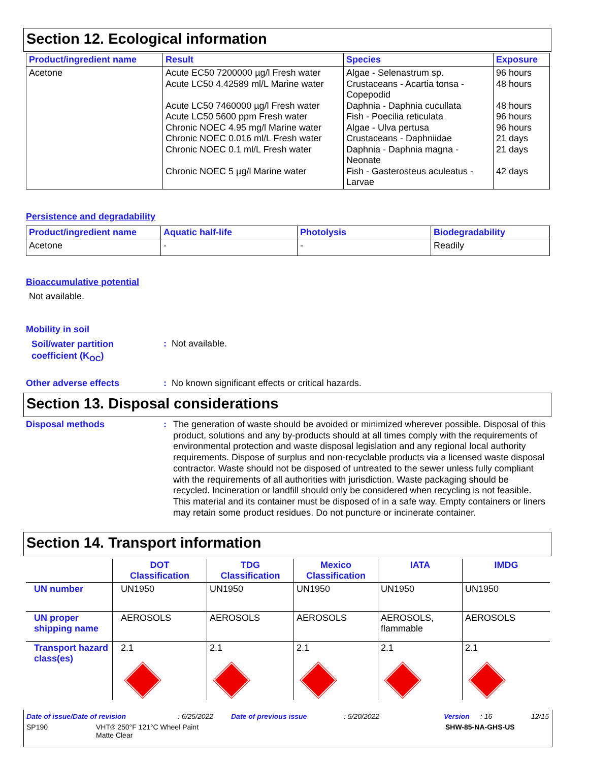Section 12. Ecological information
| Product/ingredient name | Result | Species | Exposure |
| --- | --- | --- | --- |
| Acetone | Acute EC50 7200000 µg/l Fresh water Acute LC50 4.42589 ml/L Marine water Acute LC50 7460000 µg/l Fresh water Acute LC50 5600 ppm Fresh water Chronic NOEC 4.95 mg/l Marine water Chronic NOEC 0.016 ml/L Fresh water Chronic NOEC 0.1 ml/L Fresh water Chronic NOEC 5 µg/l Marine water | Algae - Selenastrum sp. Crustaceans - Acartia tonsa - Copepodid Daphnia - Daphnia cucullata Fish - Poecilia reticulata Algae - Ulva pertusa Crustaceans - Daphniidae Daphnia - Daphnia magna - Neonate Fish - Gasterosteus aculeatus - Larvae | 96 hours 48 hours 48 hours 96 hours 96 hours 21 days 21 days 42 days |
Persistence and degradability
| Product/ingredient name | Aquatic half-life | Photolysis | Biodegradability |
| --- | --- | --- | --- |
| Acetone | - | - | Readily |
Bioaccumulative potential
Not available.
Mobility in soil
Soil/water partition
coefficient (K<sub>OC</sub>)
: Not available.
Other adverse effects
: No known significant effects or critical hazards.
Section 13. Disposal considerations
Disposal methods :
The generation of waste should be avoided or minimized wherever possible. Disposal of this product, solutions and any by-products should at all times comply with the requirements of environmental protection and waste disposal legislation and any regional local authority requirements. Dispose of surplus and non-recyclable products via a licensed waste disposal contractor. Waste should not be disposed of untreated to the sewer unless fully compliant with the requirements of all authorities with jurisdiction. Waste packaging should be recycled. Incineration or landfill should only be considered when recycling is not feasible. This material and its container must be disposed of in a safe way. Empty containers or liners may retain some product residues. Do not puncture or incinerate container.
Section 14. Transport information
| | DOT Classification | TDG Classification | Mexico Classification | IATA | IMDG |
| --- | --- | --- | --- | --- | --- |
| UN number | UN1950 | UN1950 | UN1950 | UN1950 | UN1950 |
| UN proper shipping name | AEROSOLS | AEROSOLS | AEROSOLS | AEROSOLS, flammable | AEROSOLS |
| Transport hazard class(es) | 2.1 | 2.1 | 2.1 | 2.1 | 2.1 |
Date of issue/Date of revision: 6/25/2022 Date of previous issue: 5/20/2022 Version: 16 12/15
SP190 VHT® 250°F 121°C Wheel Paint
Matte Clear SHW-85-NA-GHS-US